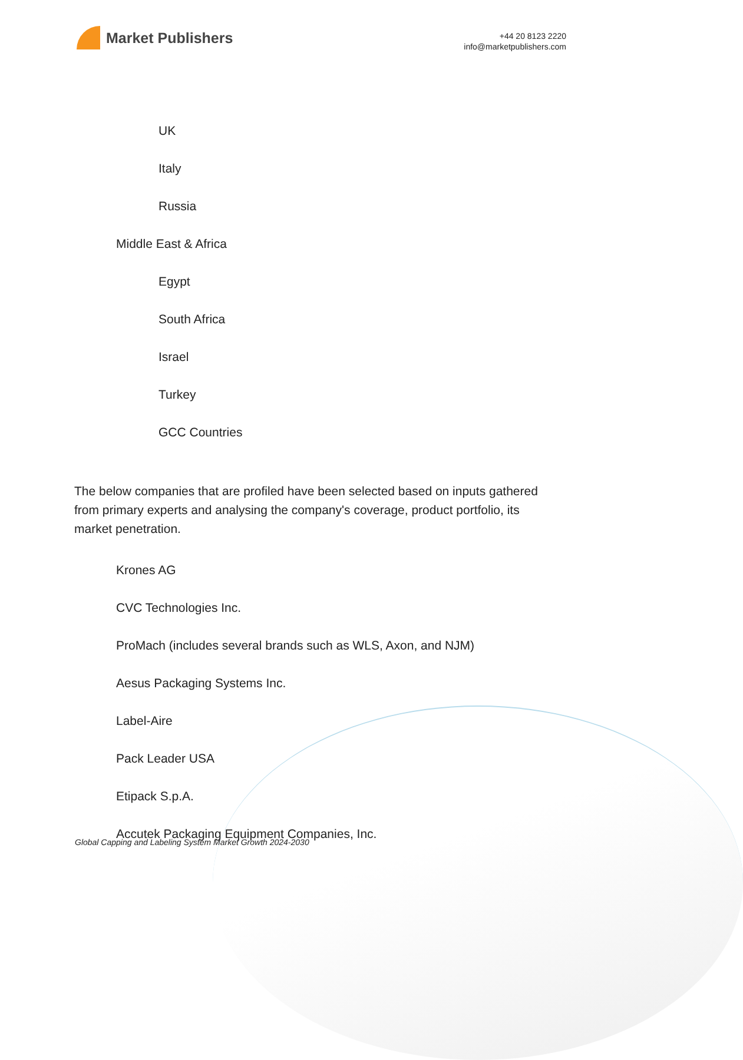Market Publishers
+44 20 8123 2220
info@marketpublishers.com
UK
Italy
Russia
Middle East & Africa
Egypt
South Africa
Israel
Turkey
GCC Countries
The below companies that are profiled have been selected based on inputs gathered from primary experts and analysing the company's coverage, product portfolio, its market penetration.
Krones AG
CVC Technologies Inc.
ProMach (includes several brands such as WLS, Axon, and NJM)
Aesus Packaging Systems Inc.
Label-Aire
Pack Leader USA
Etipack S.p.A.
Accutek Packaging Equipment Companies, Inc.
Global Capping and Labeling System Market Growth 2024-2030